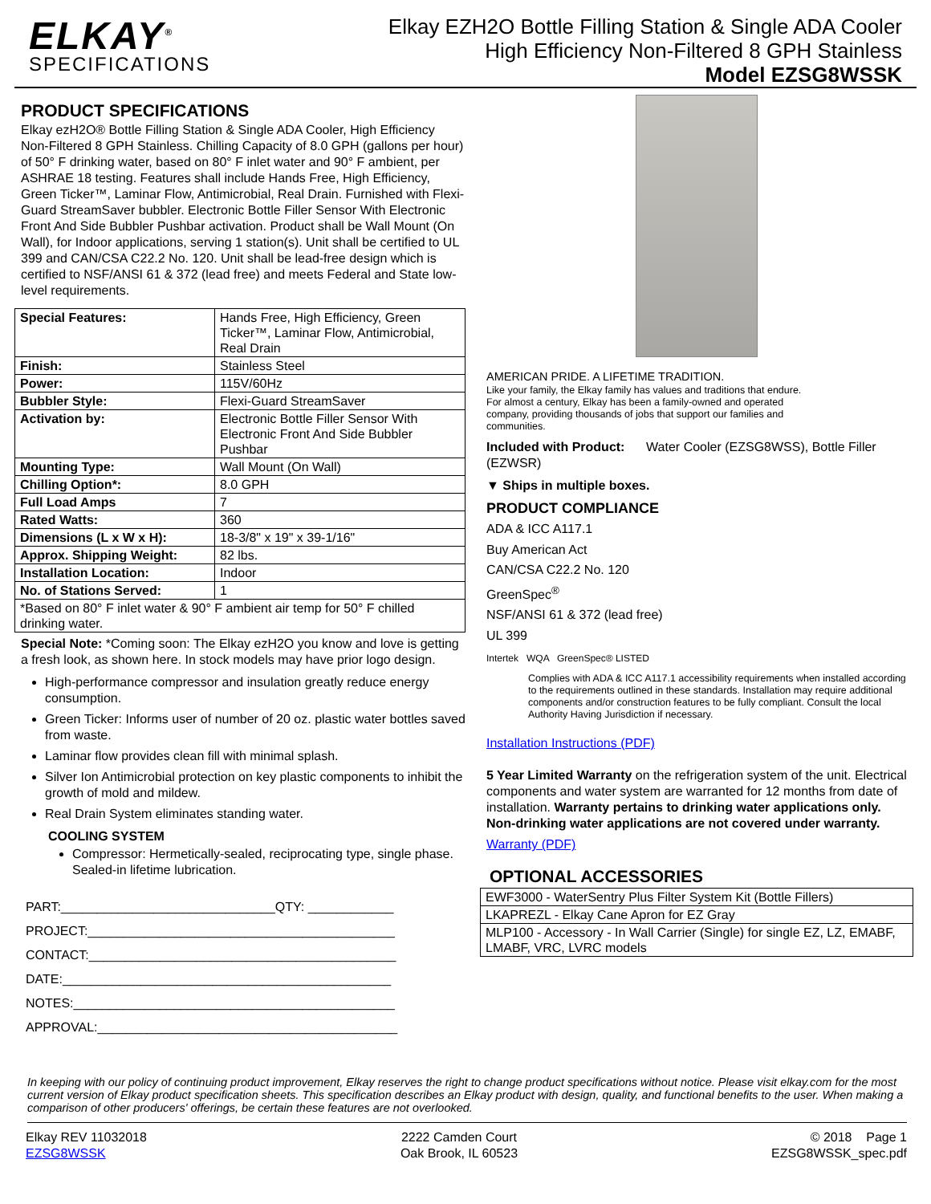ELKAY<sup>®</sup>
SPECIFICATIONS
Elkay EZH2O Bottle Filling Station & Single ADA Cooler
High Efficiency Non-Filtered 8 GPH Stainless
Model EZSG8WSSK
PRODUCT SPECIFICATIONS
Elkay ezH2O® Bottle Filling Station & Single ADA Cooler, High Efficiency Non-Filtered 8 GPH Stainless. Chilling Capacity of 8.0 GPH (gallons per hour) of 50° F drinking water, based on 80° F inlet water and 90° F ambient, per ASHRAE 18 testing. Features shall include Hands Free, High Efficiency, Green Ticker™, Laminar Flow, Antimicrobial, Real Drain. Furnished with Flexi-Guard StreamSaver bubbler. Electronic Bottle Filler Sensor With Electronic Front And Side Bubbler Pushbar activation. Product shall be Wall Mount (On Wall), for Indoor applications, serving 1 station(s). Unit shall be certified to UL 399 and CAN/CSA C22.2 No. 120. Unit shall be lead-free design which is certified to NSF/ANSI 61 & 372 (lead free) and meets Federal and State low-level requirements.
| Special Features: | Hands Free, High Efficiency, Green Ticker™, Laminar Flow, Antimicrobial, Real Drain |
| Finish: | Stainless Steel |
| Power: | 115V/60Hz |
| Bubbler Style: | Flexi-Guard StreamSaver |
| Activation by: | Electronic Bottle Filler Sensor With Electronic Front And Side Bubbler Pushbar |
| Mounting Type: | Wall Mount (On Wall) |
| Chilling Option*: | 8.0 GPH |
| Full Load Amps | 7 |
| Rated Watts: | 360 |
| Dimensions (L x W x H): | 18-3/8" x 19" x 39-1/16" |
| Approx. Shipping Weight: | 82 lbs. |
| Installation Location: | Indoor |
| No. of Stations Served: | 1 |
| *Based on 80° F inlet water & 90° F ambient air temp for 50° F chilled drinking water. | |
Special Note: *Coming soon: The Elkay ezH2O you know and love is getting a fresh look, as shown here. In stock models may have prior logo design.
High-performance compressor and insulation greatly reduce energy consumption.
Green Ticker: Informs user of number of 20 oz. plastic water bottles saved from waste.
Laminar flow provides clean fill with minimal splash.
Silver Ion Antimicrobial protection on key plastic components to inhibit the growth of mold and mildew.
Real Drain System eliminates standing water.
COOLING SYSTEM
Compressor: Hermetically-sealed, reciprocating type, single phase. Sealed-in lifetime lubrication.
PART:______________________________QTY: ____________
PROJECT:___________________________________________
CONTACT:___________________________________________
DATE:______________________________________________
NOTES:_____________________________________________
APPROVAL:__________________________________________
AMERICAN PRIDE. A LIFETIME TRADITION.
Like your family, the Elkay family has values and traditions that endure. For almost a century, Elkay has been a family-owned and operated company, providing thousands of jobs that support our families and communities.
Included with Product: Water Cooler (EZSG8WSS), Bottle Filler (EZWSR)
▼ Ships in multiple boxes.
PRODUCT COMPLIANCE
ADA & ICC A117.1
Buy American Act
CAN/CSA C22.2 No. 120
GreenSpec<sup>®</sup>
NSF/ANSI 61 & 372 (lead free)
UL 399
Intertek WQA GreenSpec® LISTED
Complies with ADA & ICC A117.1 accessibility requirements when installed according to the requirements outlined in these standards. Installation may require additional components and/or construction features to be fully compliant. Consult the local Authority Having Jurisdiction if necessary.
Installation Instructions (PDF)
5 Year Limited Warranty on the refrigeration system of the unit. Electrical components and water system are warranted for 12 months from date of installation. Warranty pertains to drinking water applications only. Non-drinking water applications are not covered under warranty.
Warranty (PDF)
OPTIONAL ACCESSORIES
| EWF3000 - WaterSentry Plus Filter System Kit (Bottle Fillers) |
| LKAPREZL - Elkay Cane Apron for EZ Gray |
| MLP100 - Accessory - In Wall Carrier (Single) for single EZ, LZ, EMABF, LMABF, VRC, LVRC models |
In keeping with our policy of continuing product improvement, Elkay reserves the right to change product specifications without notice. Please visit elkay.com for the most current version of Elkay product specification sheets. This specification describes an Elkay product with design, quality, and functional benefits to the user. When making a comparison of other producers' offerings, be certain these features are not overlooked.
Elkay REV 11032018
EZSG8WSSK
2222 Camden Court
Oak Brook, IL 60523
© 2018 Page 1
EZSG8WSSK_spec.pdf